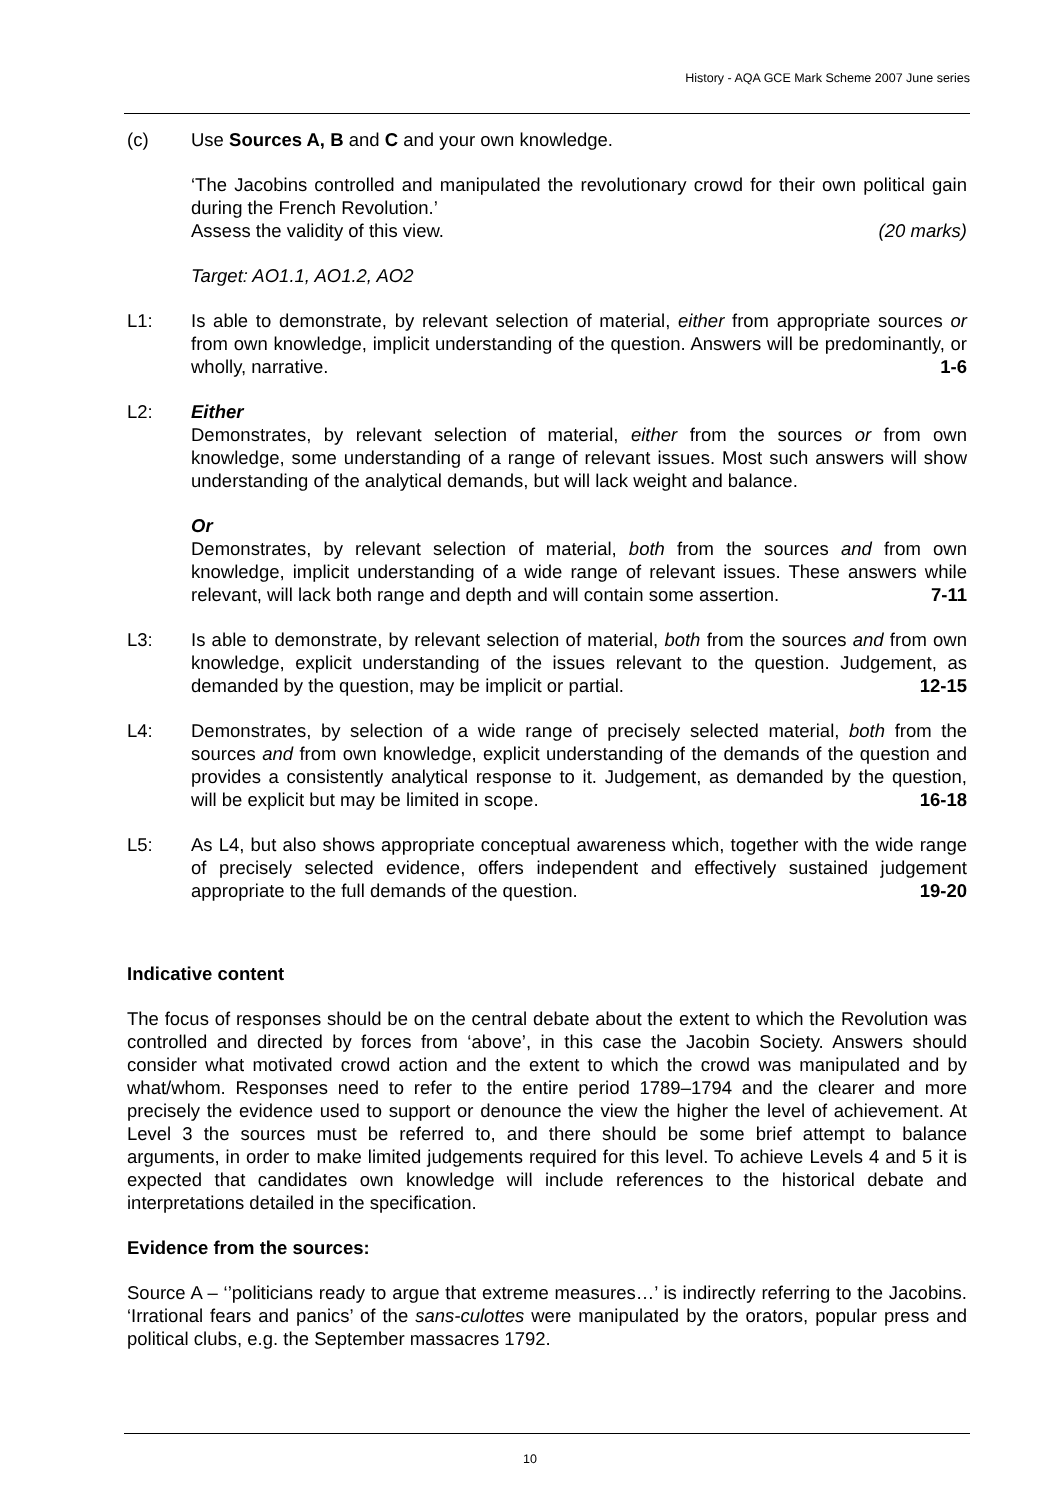History - AQA GCE Mark Scheme 2007 June series
(c) Use Sources A, B and C and your own knowledge.
‘The Jacobins controlled and manipulated the revolutionary crowd for their own political gain during the French Revolution.’
Assess the validity of this view. (20 marks)
Target: AO1.1, AO1.2, AO2
L1: Is able to demonstrate, by relevant selection of material, either from appropriate sources or from own knowledge, implicit understanding of the question. Answers will be predominantly, or wholly, narrative. 1-6
L2: Either
Demonstrates, by relevant selection of material, either from the sources or from own knowledge, some understanding of a range of relevant issues. Most such answers will show understanding of the analytical demands, but will lack weight and balance.
Or
Demonstrates, by relevant selection of material, both from the sources and from own knowledge, implicit understanding of a wide range of relevant issues. These answers while relevant, will lack both range and depth and will contain some assertion. 7-11
L3: Is able to demonstrate, by relevant selection of material, both from the sources and from own knowledge, explicit understanding of the issues relevant to the question. Judgement, as demanded by the question, may be implicit or partial. 12-15
L4: Demonstrates, by selection of a wide range of precisely selected material, both from the sources and from own knowledge, explicit understanding of the demands of the question and provides a consistently analytical response to it. Judgement, as demanded by the question, will be explicit but may be limited in scope. 16-18
L5: As L4, but also shows appropriate conceptual awareness which, together with the wide range of precisely selected evidence, offers independent and effectively sustained judgement appropriate to the full demands of the question. 19-20
Indicative content
The focus of responses should be on the central debate about the extent to which the Revolution was controlled and directed by forces from ‘above’, in this case the Jacobin Society. Answers should consider what motivated crowd action and the extent to which the crowd was manipulated and by what/whom. Responses need to refer to the entire period 1789–1794 and the clearer and more precisely the evidence used to support or denounce the view the higher the level of achievement. At Level 3 the sources must be referred to, and there should be some brief attempt to balance arguments, in order to make limited judgements required for this level. To achieve Levels 4 and 5 it is expected that candidates own knowledge will include references to the historical debate and interpretations detailed in the specification.
Evidence from the sources:
Source A – ‘’politicians ready to argue that extreme measures…’ is indirectly referring to the Jacobins. ‘Irrational fears and panics’ of the sans-culottes were manipulated by the orators, popular press and political clubs, e.g. the September massacres 1792.
10